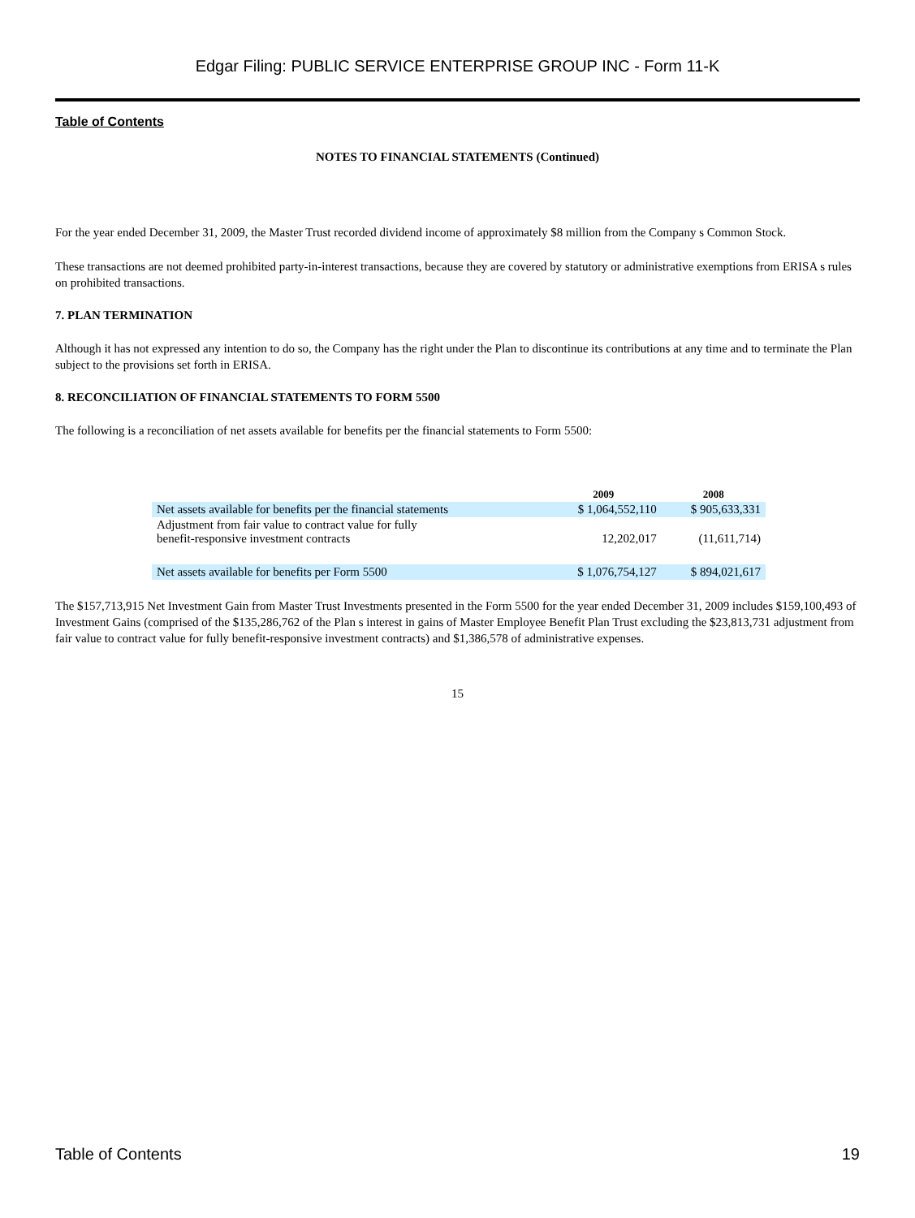Edgar Filing: PUBLIC SERVICE ENTERPRISE GROUP INC - Form 11-K
Table of Contents
NOTES TO FINANCIAL STATEMENTS (Continued)
For the year ended December 31, 2009, the Master Trust recorded dividend income of approximately $8 million from the Company s Common Stock.
These transactions are not deemed prohibited party-in-interest transactions, because they are covered by statutory or administrative exemptions from ERISA s rules on prohibited transactions.
7. PLAN TERMINATION
Although it has not expressed any intention to do so, the Company has the right under the Plan to discontinue its contributions at any time and to terminate the Plan subject to the provisions set forth in ERISA.
8. RECONCILIATION OF FINANCIAL STATEMENTS TO FORM 5500
The following is a reconciliation of net assets available for benefits per the financial statements to Form 5500:
| | 2009 | 2008 |
| --- | --- | --- |
| Net assets available for benefits per the financial statements | $ 1,064,552,110 | $ 905,633,331 |
| Adjustment from fair value to contract value for fully benefit-responsive investment contracts | 12,202,017 | (11,611,714) |
| Net assets available for benefits per Form 5500 | $ 1,076,754,127 | $ 894,021,617 |
The $157,713,915 Net Investment Gain from Master Trust Investments presented in the Form 5500 for the year ended December 31, 2009 includes $159,100,493 of Investment Gains (comprised of the $135,286,762 of the Plan s interest in gains of Master Employee Benefit Plan Trust excluding the $23,813,731 adjustment from fair value to contract value for fully benefit-responsive investment contracts) and $1,386,578 of administrative expenses.
15
Table of Contents 19